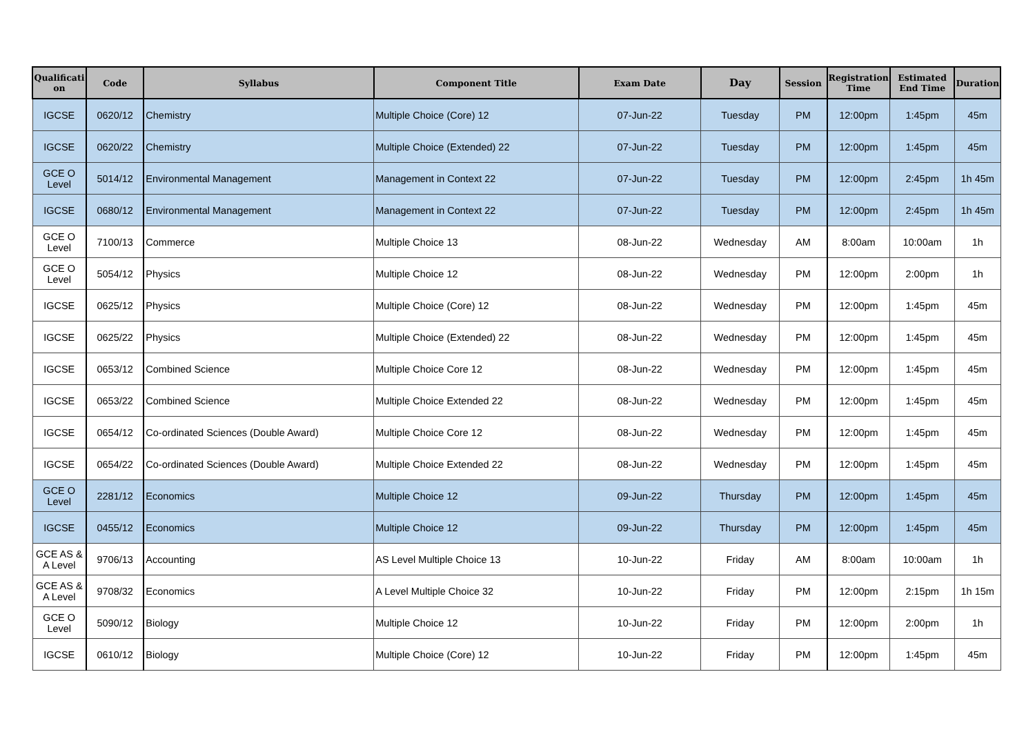| Qualificati on | Code | Syllabus | Component Title | Exam Date | Day | Session | Registration Time | Estimated End Time | Duration |
| --- | --- | --- | --- | --- | --- | --- | --- | --- | --- |
| IGCSE | 0620/12 | Chemistry | Multiple Choice (Core) 12 | 07-Jun-22 | Tuesday | PM | 12:00pm | 1:45pm | 45m |
| IGCSE | 0620/22 | Chemistry | Multiple Choice (Extended) 22 | 07-Jun-22 | Tuesday | PM | 12:00pm | 1:45pm | 45m |
| GCE O Level | 5014/12 | Environmental Management | Management in Context 22 | 07-Jun-22 | Tuesday | PM | 12:00pm | 2:45pm | 1h 45m |
| IGCSE | 0680/12 | Environmental Management | Management in Context 22 | 07-Jun-22 | Tuesday | PM | 12:00pm | 2:45pm | 1h 45m |
| GCE O Level | 7100/13 | Commerce | Multiple Choice 13 | 08-Jun-22 | Wednesday | AM | 8:00am | 10:00am | 1h |
| GCE O Level | 5054/12 | Physics | Multiple Choice 12 | 08-Jun-22 | Wednesday | PM | 12:00pm | 2:00pm | 1h |
| IGCSE | 0625/12 | Physics | Multiple Choice (Core) 12 | 08-Jun-22 | Wednesday | PM | 12:00pm | 1:45pm | 45m |
| IGCSE | 0625/22 | Physics | Multiple Choice (Extended) 22 | 08-Jun-22 | Wednesday | PM | 12:00pm | 1:45pm | 45m |
| IGCSE | 0653/12 | Combined Science | Multiple Choice Core 12 | 08-Jun-22 | Wednesday | PM | 12:00pm | 1:45pm | 45m |
| IGCSE | 0653/22 | Combined Science | Multiple Choice Extended 22 | 08-Jun-22 | Wednesday | PM | 12:00pm | 1:45pm | 45m |
| IGCSE | 0654/12 | Co-ordinated Sciences (Double Award) | Multiple Choice Core 12 | 08-Jun-22 | Wednesday | PM | 12:00pm | 1:45pm | 45m |
| IGCSE | 0654/22 | Co-ordinated Sciences (Double Award) | Multiple Choice Extended 22 | 08-Jun-22 | Wednesday | PM | 12:00pm | 1:45pm | 45m |
| GCE O Level | 2281/12 | Economics | Multiple Choice 12 | 09-Jun-22 | Thursday | PM | 12:00pm | 1:45pm | 45m |
| IGCSE | 0455/12 | Economics | Multiple Choice 12 | 09-Jun-22 | Thursday | PM | 12:00pm | 1:45pm | 45m |
| GCE AS & A Level | 9706/13 | Accounting | AS Level Multiple Choice 13 | 10-Jun-22 | Friday | AM | 8:00am | 10:00am | 1h |
| GCE AS & A Level | 9708/32 | Economics | A Level Multiple Choice 32 | 10-Jun-22 | Friday | PM | 12:00pm | 2:15pm | 1h 15m |
| GCE O Level | 5090/12 | Biology | Multiple Choice 12 | 10-Jun-22 | Friday | PM | 12:00pm | 2:00pm | 1h |
| IGCSE | 0610/12 | Biology | Multiple Choice (Core) 12 | 10-Jun-22 | Friday | PM | 12:00pm | 1:45pm | 45m |